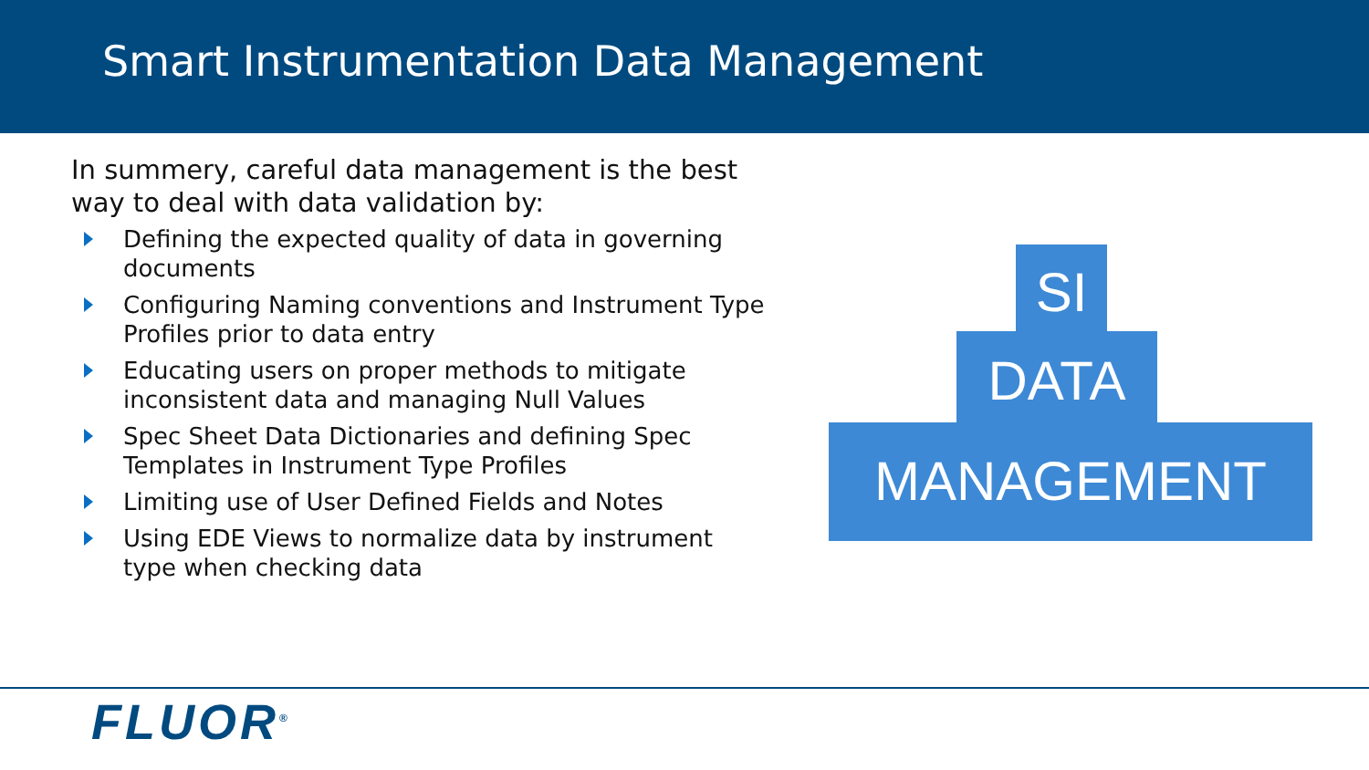Smart Instrumentation Data Management
In summery, careful data management is the best way to deal with data validation by:
Defining the expected quality of data in governing documents
Configuring Naming conventions and Instrument Type Profiles prior to data entry
Educating users on proper methods to mitigate inconsistent data and managing Null Values
Spec Sheet Data Dictionaries and defining Spec Templates in Instrument Type Profiles
Limiting use of User Defined Fields and Notes
Using EDE Views to normalize data by instrument type when checking data
SI
DATA
MANAGEMENT
FLUOR<sup>®</sup>